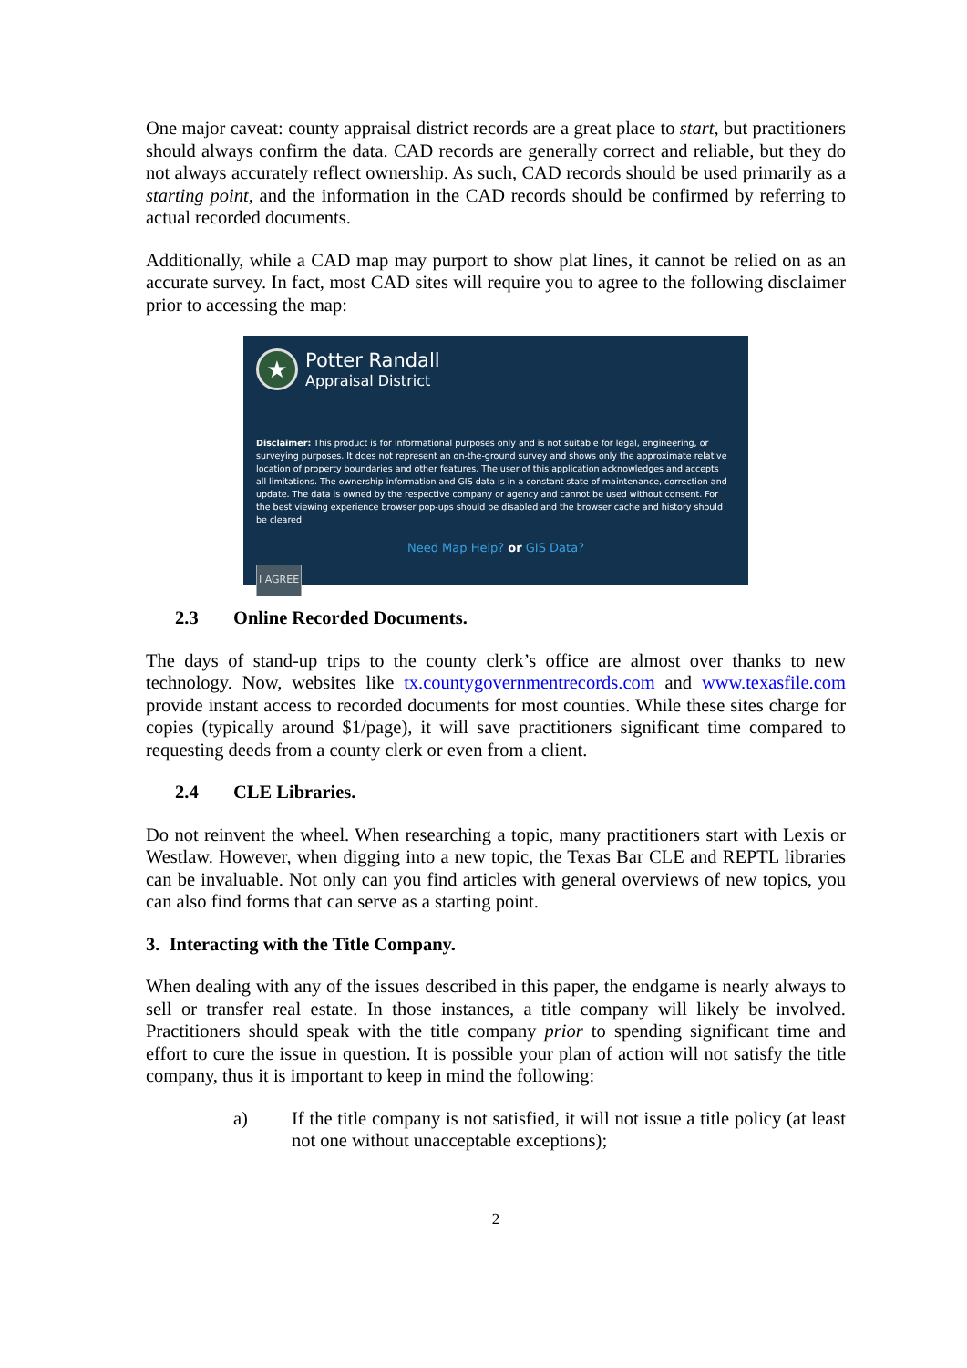One major caveat: county appraisal district records are a great place to start, but practitioners should always confirm the data. CAD records are generally correct and reliable, but they do not always accurately reflect ownership. As such, CAD records should be used primarily as a starting point, and the information in the CAD records should be confirmed by referring to actual recorded documents.
Additionally, while a CAD map may purport to show plat lines, it cannot be relied on as an accurate survey. In fact, most CAD sites will require you to agree to the following disclaimer prior to accessing the map:
★
Potter Randall
Appraisal District
Disclaimer: This product is for informational purposes only and is not suitable for legal, engineering, or surveying purposes. It does not represent an on-the-ground survey and shows only the approximate relative location of property boundaries and other features. The user of this application acknowledges and accepts all limitations. The ownership information and GIS data is in a constant state of maintenance, correction and update. The data is owned by the respective company or agency and cannot be used without consent. For the best viewing experience browser pop-ups should be disabled and the browser cache and history should be cleared.
Need Map Help? or GIS Data?
I AGREE
2.3 Online Recorded Documents.
The days of stand-up trips to the county clerk’s office are almost over thanks to new technology. Now, websites like tx.countygovernmentrecords.com and www.texasfile.com provide instant access to recorded documents for most counties. While these sites charge for copies (typically around $1/page), it will save practitioners significant time compared to requesting deeds from a county clerk or even from a client.
2.4 CLE Libraries.
Do not reinvent the wheel. When researching a topic, many practitioners start with Lexis or Westlaw. However, when digging into a new topic, the Texas Bar CLE and REPTL libraries can be invaluable. Not only can you find articles with general overviews of new topics, you can also find forms that can serve as a starting point.
3. Interacting with the Title Company.
When dealing with any of the issues described in this paper, the endgame is nearly always to sell or transfer real estate. In those instances, a title company will likely be involved. Practitioners should speak with the title company prior to spending significant time and effort to cure the issue in question. It is possible your plan of action will not satisfy the title company, thus it is important to keep in mind the following:
a) If the title company is not satisfied, it will not issue a title policy (at least not one without unacceptable exceptions);
2